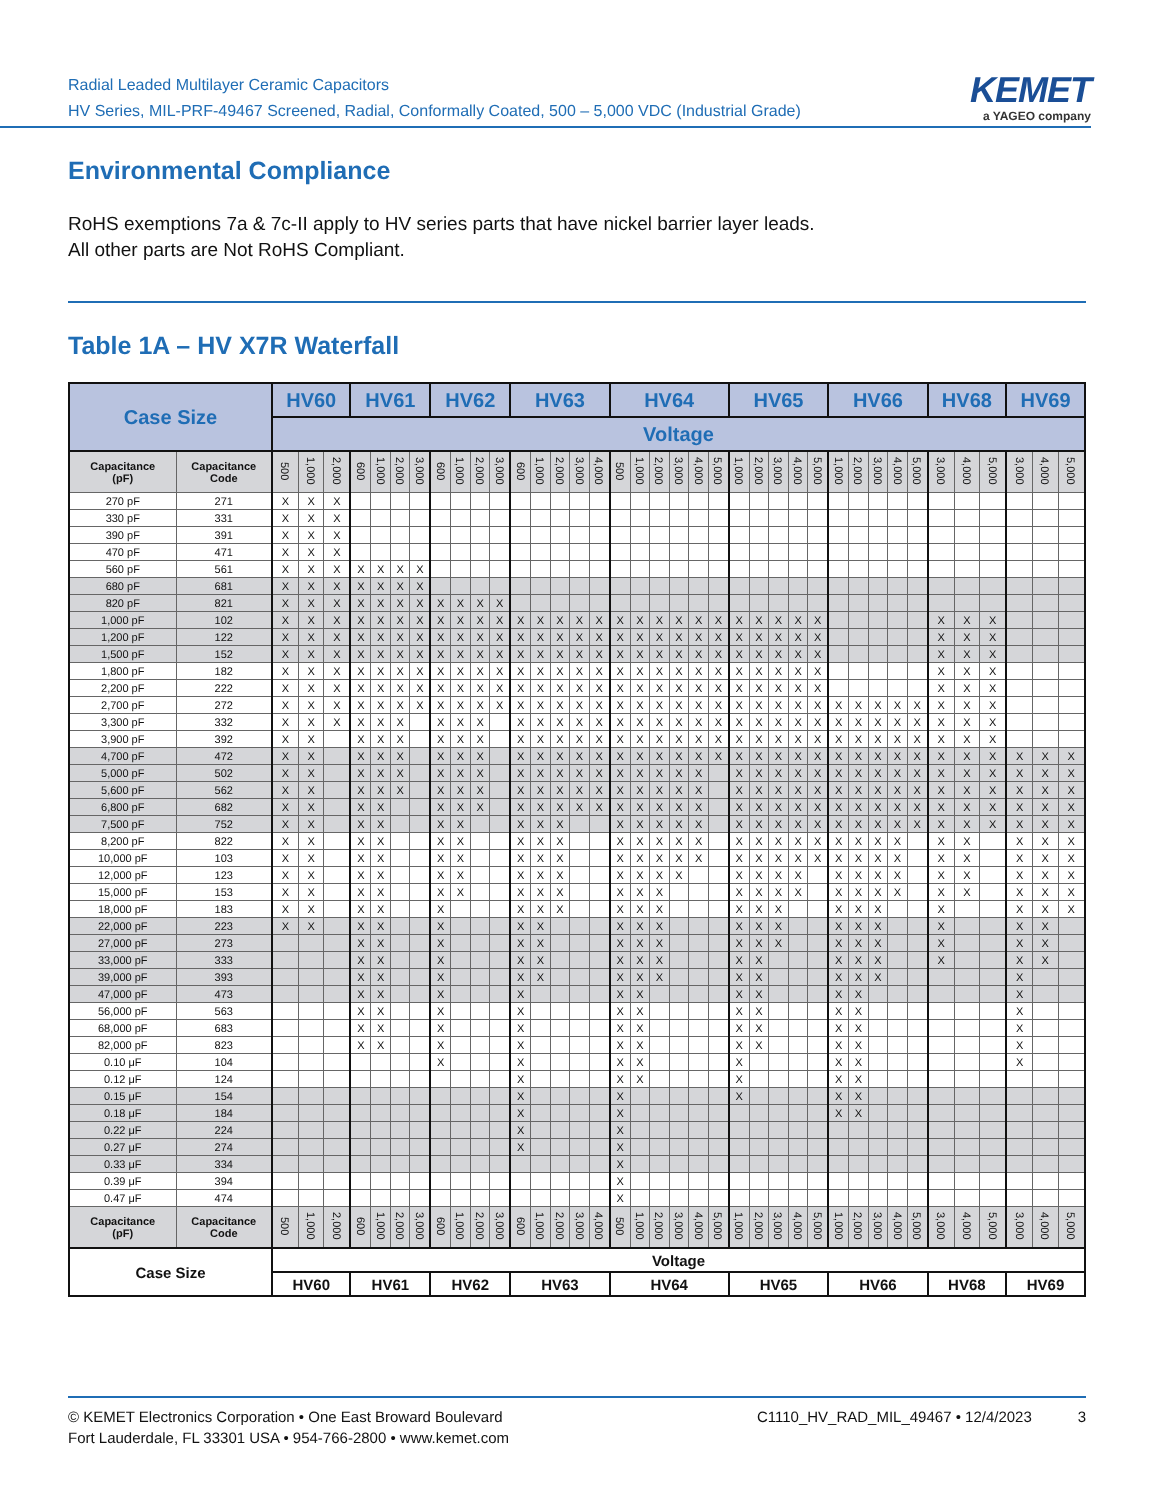Radial Leaded Multilayer Ceramic Capacitors
HV Series, MIL-PRF-49467 Screened, Radial, Conformally Coated, 500 – 5,000 VDC (Industrial Grade)
KEMET
a YAGEO company
Environmental Compliance
RoHS exemptions 7a & 7c-II apply to HV series parts that have nickel barrier layer leads.
All other parts are Not RoHS Compliant.
Table 1A – HV X7R Waterfall
| Case Size | | HV60 | | | HV61 | | | | HV62 | | | | HV63 | | | | | HV64 | | | | | | HV65 | | | | | HV66 | | | | | HV68 | | | HV69 | | |
| --- | --- | --- | --- | --- | --- | --- | --- | --- | --- | --- | --- | --- | --- | --- | --- | --- | --- | --- | --- | --- | --- | --- | --- | --- | --- | --- | --- | --- | --- | --- | --- | --- | --- | --- | --- | --- | --- | --- | --- |
| | | Voltage | | | | | | | | | | | | | | | | | | | | | | | | | | | | | | | | | | | | | |
| Capacitance (pF) | Capacitance Code | 500 | 1,000 | 2,000 | 600 | 1,000 | 2,000 | 3,000 | 600 | 1,000 | 2,000 | 3,000 | 600 | 1,000 | 2,000 | 3,000 | 4,000 | 500 | 1,000 | 2,000 | 3,000 | 4,000 | 5,000 | 1,000 | 2,000 | 3,000 | 4,000 | 5,000 | 1,000 | 2,000 | 3,000 | 4,000 | 5,000 | 3,000 | 4,000 | 5,000 | 3,000 | 4,000 | 5,000 |
| 270 pF | 271 | X | X | X | | | | | | | | | | | | | | | | | | | | | | | | | | | | | | | | | | | |
| 330 pF | 331 | X | X | X | | | | | | | | | | | | | | | | | | | | | | | | | | | | | | | | | | | |
| 390 pF | 391 | X | X | X | | | | | | | | | | | | | | | | | | | | | | | | | | | | | | | | | | | |
| 470 pF | 471 | X | X | X | | | | | | | | | | | | | | | | | | | | | | | | | | | | | | | | | | | |
| 560 pF | 561 | X | X | X | X | X | X | X | | | | | | | | | | | | | | | | | | | | | | | | | | | | | | | |
| 680 pF | 681 | X | X | X | X | X | X | X | | | | | | | | | | | | | | | | | | | | | | | | | | | | | | | |
| 820 pF | 821 | X | X | X | X | X | X | X | X | X | X | X | | | | | | | | | | | | | | | | | | | | | | | | | | | |
| 1,000 pF | 102 | X | X | X | X | X | X | X | X | X | X | X | X | X | X | X | X | X | X | X | X | X | X | X | X | X | X | X | | | | | | X | X | X | | | |
| 1,200 pF | 122 | X | X | X | X | X | X | X | X | X | X | X | X | X | X | X | X | X | X | X | X | X | X | X | X | X | X | X | | | | | | X | X | X | | | |
| 1,500 pF | 152 | X | X | X | X | X | X | X | X | X | X | X | X | X | X | X | X | X | X | X | X | X | X | X | X | X | X | X | | | | | | X | X | X | | | |
| 1,800 pF | 182 | X | X | X | X | X | X | X | X | X | X | X | X | X | X | X | X | X | X | X | X | X | X | X | X | X | X | X | | | | | | X | X | X | | | |
| 2,200 pF | 222 | X | X | X | X | X | X | X | X | X | X | X | X | X | X | X | X | X | X | X | X | X | X | X | X | X | X | X | | | | | | X | X | X | | | |
| 2,700 pF | 272 | X | X | X | X | X | X | X | X | X | X | X | X | X | X | X | X | X | X | X | X | X | X | X | X | X | X | X | X | X | X | X | X | X | X | X | | | |
| 3,300 pF | 332 | X | X | X | X | X | X | | X | X | X | | X | X | X | X | X | X | X | X | X | X | X | X | X | X | X | X | X | X | X | X | X | X | X | X | | | |
| 3,900 pF | 392 | X | X | | X | X | X | | X | X | X | | X | X | X | X | X | X | X | X | X | X | X | X | X | X | X | X | X | X | X | X | X | X | X | X | | | |
| 4,700 pF | 472 | X | X | | X | X | X | | X | X | X | | X | X | X | X | X | X | X | X | X | X | X | X | X | X | X | X | X | X | X | X | X | X | X | X | X | X | X |
| 5,000 pF | 502 | X | X | | X | X | X | | X | X | X | | X | X | X | X | X | X | X | X | X | X | | X | X | X | X | X | X | X | X | X | X | X | X | X | X | X | X |
| 5,600 pF | 562 | X | X | | X | X | X | | X | X | X | | X | X | X | X | X | X | X | X | X | X | | X | X | X | X | X | X | X | X | X | X | X | X | X | X | X | X |
| 6,800 pF | 682 | X | X | | X | X | | | X | X | X | | X | X | X | X | X | X | X | X | X | X | | X | X | X | X | X | X | X | X | X | X | X | X | X | X | X | X |
| 7,500 pF | 752 | X | X | | X | X | | | X | X | | | X | X | X | | | X | X | X | X | X | | X | X | X | X | X | X | X | X | X | X | X | X | X | X | X | X |
| 8,200 pF | 822 | X | X | | X | X | | | X | X | | | X | X | X | | | X | X | X | X | X | | X | X | X | X | X | X | X | X | X | | X | X | | X | X | X |
| 10,000 pF | 103 | X | X | | X | X | | | X | X | | | X | X | X | | | X | X | X | X | X | | X | X | X | X | X | X | X | X | X | | X | X | | X | X | X |
| 12,000 pF | 123 | X | X | | X | X | | | X | X | | | X | X | X | | | X | X | X | X | | | X | X | X | X | | X | X | X | X | | X | X | | X | X | X |
| 15,000 pF | 153 | X | X | | X | X | | | X | X | | | X | X | X | | | X | X | X | | | | X | X | X | X | | X | X | X | X | | X | X | | X | X | X |
| 18,000 pF | 183 | X | X | | X | X | | | X | | | | X | X | X | | | X | X | X | | | | X | X | X | | | X | X | X | | | X | | | X | X | X |
| 22,000 pF | 223 | X | X | | X | X | | | X | | | | X | X | | | | X | X | X | | | | X | X | X | | | X | X | X | | | X | | | X | X | |
| 27,000 pF | 273 | | | | X | X | | | X | | | | X | X | | | | X | X | X | | | | X | X | X | | | X | X | X | | | X | | | X | X | |
| 33,000 pF | 333 | | | | X | X | | | X | | | | X | X | | | | X | X | X | | | | X | X | | | | X | X | X | | | X | | | X | X | |
| 39,000 pF | 393 | | | | X | X | | | X | | | | X | X | | | | X | X | X | | | | X | X | | | | X | X | X | | | | | | X | | |
| 47,000 pF | 473 | | | | X | X | | | X | | | | X | | | | | X | X | | | | | X | X | | | | X | X | | | | | | | X | | |
| 56,000 pF | 563 | | | | X | X | | | X | | | | X | | | | | X | X | | | | | X | X | | | | X | X | | | | | | | X | | |
| 68,000 pF | 683 | | | | X | X | | | X | | | | X | | | | | X | X | | | | | X | X | | | | X | X | | | | | | | X | | |
| 82,000 pF | 823 | | | | X | X | | | X | | | | X | | | | | X | X | | | | | X | X | | | | X | X | | | | | | | X | | |
| 0.10 μF | 104 | | | | | | | | X | | | | X | | | | | X | X | | | | | X | | | | | X | X | | | | | | | X | | |
| 0.12 μF | 124 | | | | | | | | | | | | X | | | | | X | X | | | | | X | | | | | X | X | | | | | | | | | |
| 0.15 μF | 154 | | | | | | | | | | | | X | | | | | X | | | | | | X | | | | | X | X | | | | | | | | | |
| 0.18 μF | 184 | | | | | | | | | | | | X | | | | | X | | | | | | | | | | | X | X | | | | | | | | | |
| 0.22 μF | 224 | | | | | | | | | | | | X | | | | | X | | | | | | | | | | | | | | | | | | | | | |
| 0.27 μF | 274 | | | | | | | | | | | | X | | | | | X | | | | | | | | | | | | | | | | | | | | | |
| 0.33 μF | 334 | | | | | | | | | | | | | | | | | X | | | | | | | | | | | | | | | | | | | | | |
| 0.39 μF | 394 | | | | | | | | | | | | | | | | | X | | | | | | | | | | | | | | | | | | | | | |
| 0.47 μF | 474 | | | | | | | | | | | | | | | | | X | | | | | | | | | | | | | | | | | | | | | |
| Capacitance (pF) | Capacitance Code | 500 | 1,000 | 2,000 | 600 | 1,000 | 2,000 | 3,000 | 600 | 1,000 | 2,000 | 3,000 | 600 | 1,000 | 2,000 | 3,000 | 4,000 | 500 | 1,000 | 2,000 | 3,000 | 4,000 | 5,000 | 1,000 | 2,000 | 3,000 | 4,000 | 5,000 | 1,000 | 2,000 | 3,000 | 4,000 | 5,000 | 3,000 | 4,000 | 5,000 | 3,000 | 4,000 | 5,000 |
| Case Size | | Voltage | | | | | | | | | | | | | | | | | | | | | | | | | | | | | | | | | | | | | |
| | | HV60 | | | HV61 | | | | HV62 | | | | HV63 | | | | | HV64 | | | | | | HV65 | | | | | HV66 | | | | | HV68 | | | HV69 | | |
© KEMET Electronics Corporation • One East Broward Boulevard
Fort Lauderdale, FL 33301 USA • 954-766-2800 • www.kemet.com
C1110_HV_RAD_MIL_49467 • 12/4/2023 3